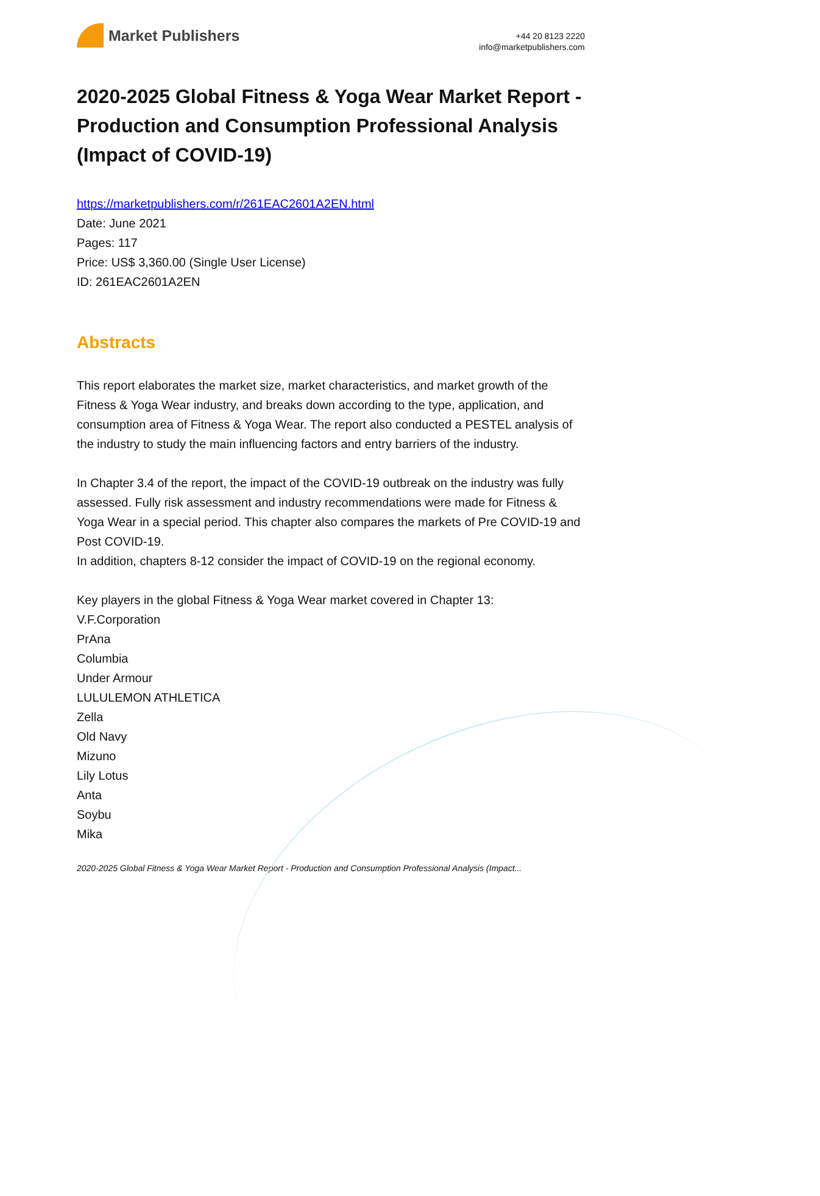Market Publishers
+44 20 8123 2220
info@marketpublishers.com
2020-2025 Global Fitness & Yoga Wear Market Report - Production and Consumption Professional Analysis (Impact of COVID-19)
https://marketpublishers.com/r/261EAC2601A2EN.html
Date: June 2021
Pages: 117
Price: US$ 3,360.00 (Single User License)
ID: 261EAC2601A2EN
Abstracts
This report elaborates the market size, market characteristics, and market growth of the Fitness & Yoga Wear industry, and breaks down according to the type, application, and consumption area of Fitness & Yoga Wear. The report also conducted a PESTEL analysis of the industry to study the main influencing factors and entry barriers of the industry.
In Chapter 3.4 of the report, the impact of the COVID-19 outbreak on the industry was fully assessed. Fully risk assessment and industry recommendations were made for Fitness & Yoga Wear in a special period. This chapter also compares the markets of Pre COVID-19 and Post COVID-19.
In addition, chapters 8-12 consider the impact of COVID-19 on the regional economy.
Key players in the global Fitness & Yoga Wear market covered in Chapter 13:
V.F.Corporation
PrAna
Columbia
Under Armour
LULULEMON ATHLETICA
Zella
Old Navy
Mizuno
Lily Lotus
Anta
Soybu
Mika
2020-2025 Global Fitness & Yoga Wear Market Report - Production and Consumption Professional Analysis (Impact...